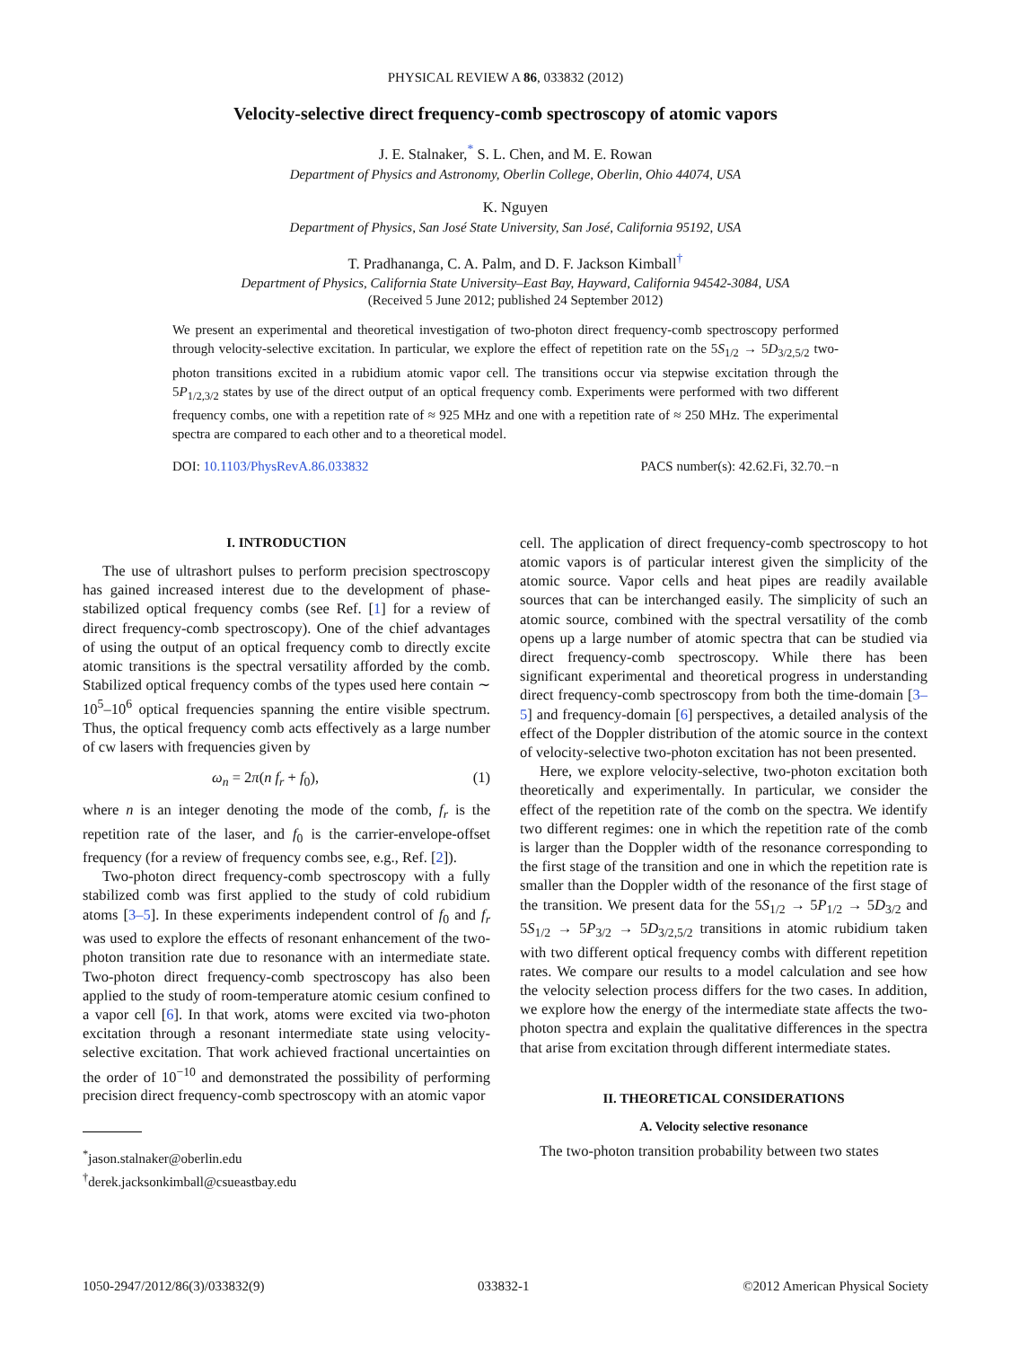PHYSICAL REVIEW A 86, 033832 (2012)
Velocity-selective direct frequency-comb spectroscopy of atomic vapors
J. E. Stalnaker,<sup>*</sup> S. L. Chen, and M. E. Rowan
Department of Physics and Astronomy, Oberlin College, Oberlin, Ohio 44074, USA
K. Nguyen
Department of Physics, San José State University, San José, California 95192, USA
T. Pradhananga, C. A. Palm, and D. F. Jackson Kimball<sup>†</sup>
Department of Physics, California State University–East Bay, Hayward, California 94542-3084, USA
(Received 5 June 2012; published 24 September 2012)
We present an experimental and theoretical investigation of two-photon direct frequency-comb spectroscopy performed through velocity-selective excitation. In particular, we explore the effect of repetition rate on the 5S<sub>1/2</sub> → 5D<sub>3/2,5/2</sub> two-photon transitions excited in a rubidium atomic vapor cell. The transitions occur via stepwise excitation through the 5P<sub>1/2,3/2</sub> states by use of the direct output of an optical frequency comb. Experiments were performed with two different frequency combs, one with a repetition rate of ≈ 925 MHz and one with a repetition rate of ≈ 250 MHz. The experimental spectra are compared to each other and to a theoretical model.
DOI: 10.1103/PhysRevA.86.033832 PACS number(s): 42.62.Fi, 32.70.−n
I. INTRODUCTION
The use of ultrashort pulses to perform precision spectroscopy has gained increased interest due to the development of phase-stabilized optical frequency combs (see Ref. [1] for a review of direct frequency-comb spectroscopy). One of the chief advantages of using the output of an optical frequency comb to directly excite atomic transitions is the spectral versatility afforded by the comb. Stabilized optical frequency combs of the types used here contain ∼ 10<sup>5</sup>–10<sup>6</sup> optical frequencies spanning the entire visible spectrum. Thus, the optical frequency comb acts effectively as a large number of cw lasers with frequencies given by
ω<sub>n</sub> = 2π(n f<sub>r</sub> + f<sub>0</sub>), (1)
where n is an integer denoting the mode of the comb, f<sub>r</sub> is the repetition rate of the laser, and f<sub>0</sub> is the carrier-envelope-offset frequency (for a review of frequency combs see, e.g., Ref. [2]).
Two-photon direct frequency-comb spectroscopy with a fully stabilized comb was first applied to the study of cold rubidium atoms [3–5]. In these experiments independent control of f<sub>0</sub> and f<sub>r</sub> was used to explore the effects of resonant enhancement of the two-photon transition rate due to resonance with an intermediate state. Two-photon direct frequency-comb spectroscopy has also been applied to the study of room-temperature atomic cesium confined to a vapor cell [6]. In that work, atoms were excited via two-photon excitation through a resonant intermediate state using velocity-selective excitation. That work achieved fractional uncertainties on the order of 10<sup>−10</sup> and demonstrated the possibility of performing precision direct frequency-comb spectroscopy with an atomic vapor
<sup>*</sup> jason.stalnaker@oberlin.edu
<sup>†</sup> derek.jacksonkimball@csueastbay.edu
cell. The application of direct frequency-comb spectroscopy to hot atomic vapors is of particular interest given the simplicity of the atomic source. Vapor cells and heat pipes are readily available sources that can be interchanged easily. The simplicity of such an atomic source, combined with the spectral versatility of the comb opens up a large number of atomic spectra that can be studied via direct frequency-comb spectroscopy. While there has been significant experimental and theoretical progress in understanding direct frequency-comb spectroscopy from both the time-domain [3–5] and frequency-domain [6] perspectives, a detailed analysis of the effect of the Doppler distribution of the atomic source in the context of velocity-selective two-photon excitation has not been presented.
Here, we explore velocity-selective, two-photon excitation both theoretically and experimentally. In particular, we consider the effect of the repetition rate of the comb on the spectra. We identify two different regimes: one in which the repetition rate of the comb is larger than the Doppler width of the resonance corresponding to the first stage of the transition and one in which the repetition rate is smaller than the Doppler width of the resonance of the first stage of the transition. We present data for the 5S<sub>1/2</sub> → 5P<sub>1/2</sub> → 5D<sub>3/2</sub> and 5S<sub>1/2</sub> → 5P<sub>3/2</sub> → 5D<sub>3/2,5/2</sub> transitions in atomic rubidium taken with two different optical frequency combs with different repetition rates. We compare our results to a model calculation and see how the velocity selection process differs for the two cases. In addition, we explore how the energy of the intermediate state affects the two-photon spectra and explain the qualitative differences in the spectra that arise from excitation through different intermediate states.
II. THEORETICAL CONSIDERATIONS
A. Velocity selective resonance
The two-photon transition probability between two states
1050-2947/2012/86(3)/033832(9) 033832-1 ©2012 American Physical Society